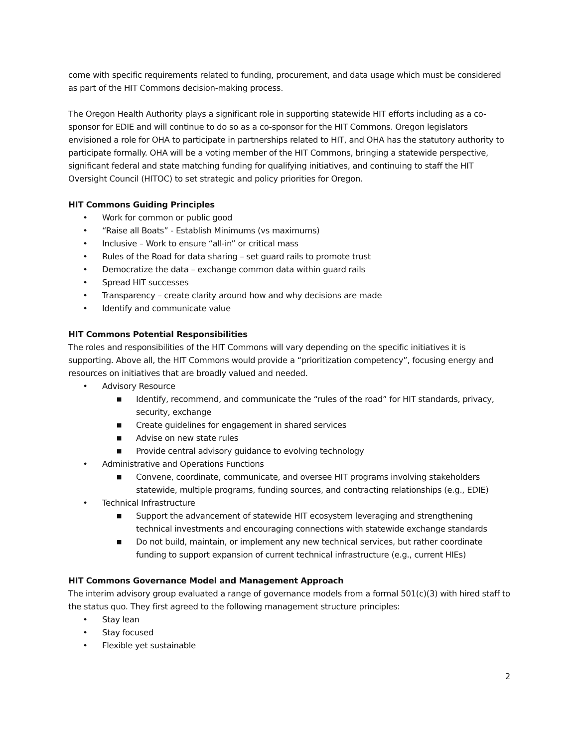come with specific requirements related to funding, procurement, and data usage which must be considered as part of the HIT Commons decision-making process.
The Oregon Health Authority plays a significant role in supporting statewide HIT efforts including as a co-sponsor for EDIE and will continue to do so as a co-sponsor for the HIT Commons. Oregon legislators envisioned a role for OHA to participate in partnerships related to HIT, and OHA has the statutory authority to participate formally. OHA will be a voting member of the HIT Commons, bringing a statewide perspective, significant federal and state matching funding for qualifying initiatives, and continuing to staff the HIT Oversight Council (HITOC) to set strategic and policy priorities for Oregon.
HIT Commons Guiding Principles
• Work for common or public good
• “Raise all Boats” - Establish Minimums (vs maximums)
• Inclusive – Work to ensure “all-in” or critical mass
• Rules of the Road for data sharing – set guard rails to promote trust
• Democratize the data – exchange common data within guard rails
• Spread HIT successes
• Transparency – create clarity around how and why decisions are made
• Identify and communicate value
HIT Commons Potential Responsibilities
The roles and responsibilities of the HIT Commons will vary depending on the specific initiatives it is supporting. Above all, the HIT Commons would provide a “prioritization competency”, focusing energy and resources on initiatives that are broadly valued and needed.
• Advisory Resource
■ Identify, recommend, and communicate the “rules of the road” for HIT standards, privacy, security, exchange
■ Create guidelines for engagement in shared services
■ Advise on new state rules
■ Provide central advisory guidance to evolving technology
• Administrative and Operations Functions
■ Convene, coordinate, communicate, and oversee HIT programs involving stakeholders statewide, multiple programs, funding sources, and contracting relationships (e.g., EDIE)
• Technical Infrastructure
■ Support the advancement of statewide HIT ecosystem leveraging and strengthening technical investments and encouraging connections with statewide exchange standards
■ Do not build, maintain, or implement any new technical services, but rather coordinate funding to support expansion of current technical infrastructure (e.g., current HIEs)
HIT Commons Governance Model and Management Approach
The interim advisory group evaluated a range of governance models from a formal 501(c)(3) with hired staff to the status quo. They first agreed to the following management structure principles:
• Stay lean
• Stay focused
• Flexible yet sustainable
2